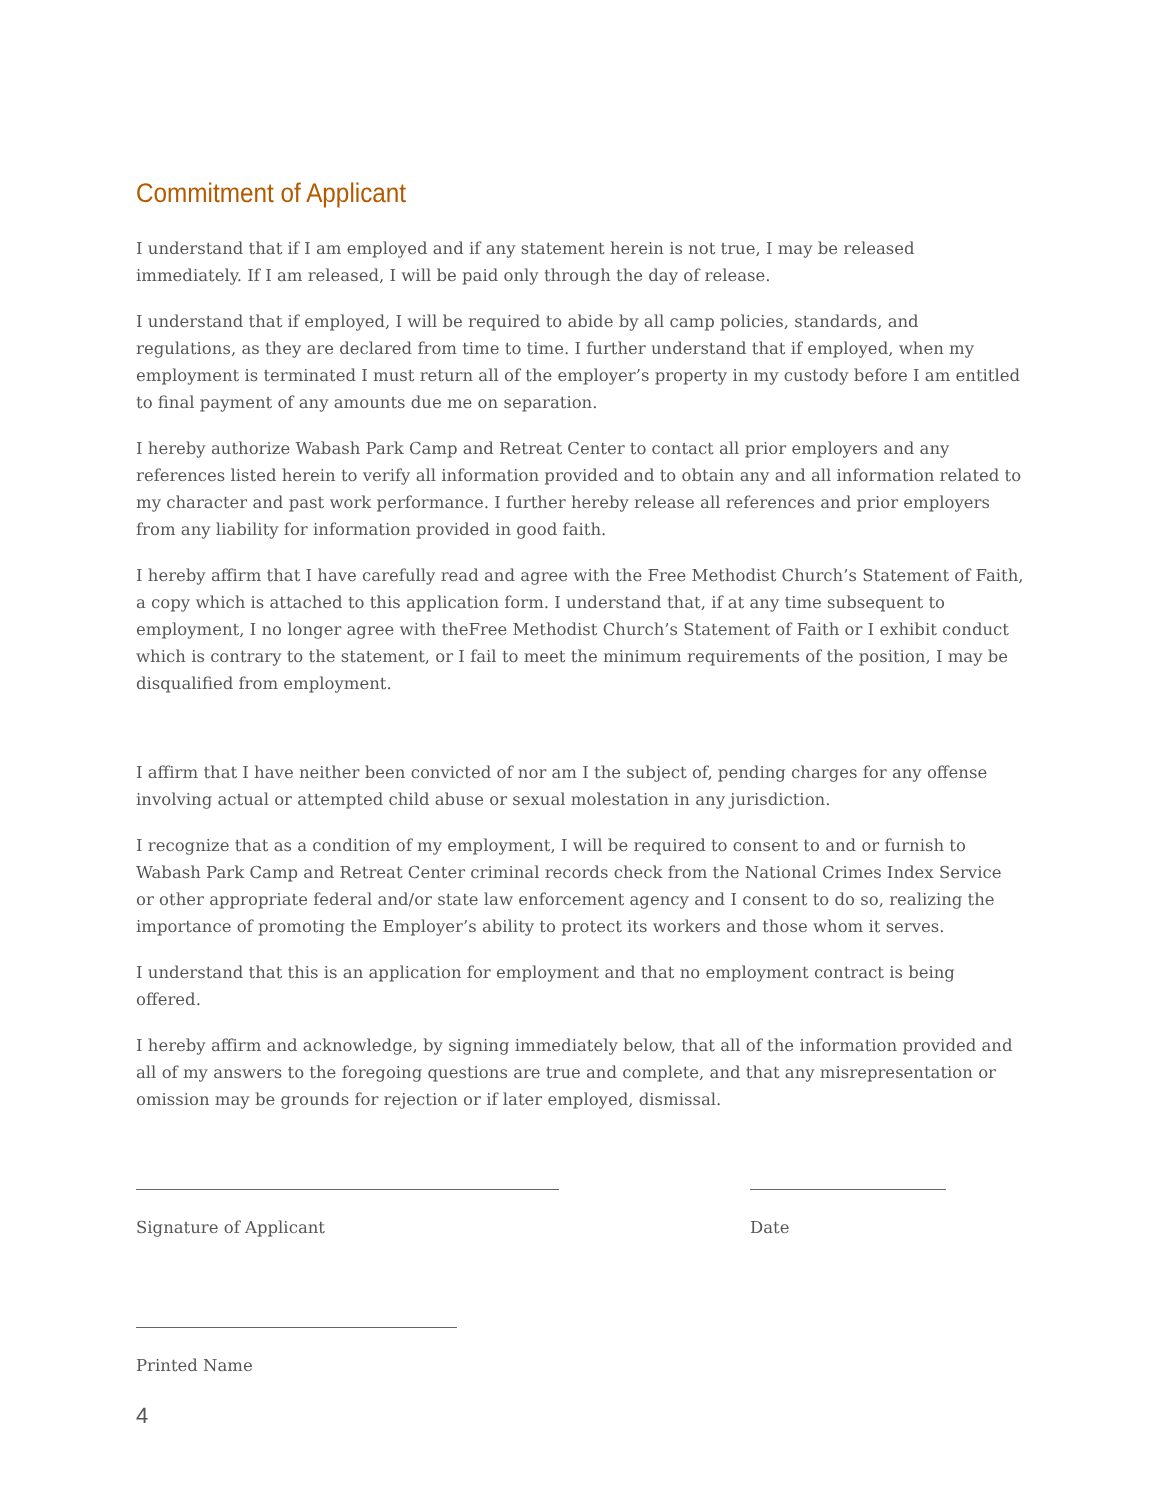Commitment of Applicant
I understand that if I am employed and if any statement herein is not true, I may be released immediately. If I am released, I will be paid only through the day of release.
I understand that if employed, I will be required to abide by all camp policies, standards, and regulations, as they are declared from time to time. I further understand that if employed, when my employment is terminated I must return all of the employer’s property in my custody before I am entitled to final payment of any amounts due me on separation.
I hereby authorize Wabash Park Camp and Retreat Center to contact all prior employers and any references listed herein to verify all information provided and to obtain any and all information related to my character and past work performance. I further hereby release all references and prior employers from any liability for information provided in good faith.
I hereby affirm that I have carefully read and agree with the Free Methodist Church’s Statement of Faith, a copy which is attached to this application form. I understand that, if at any time subsequent to employment, I no longer agree with theFree Methodist Church’s Statement of Faith or I exhibit conduct which is contrary to the statement, or I fail to meet the minimum requirements of the position, I may be disqualified from employment.
I affirm that I have neither been convicted of nor am I the subject of, pending charges for any offense involving actual or attempted child abuse or sexual molestation in any jurisdiction.
I recognize that as a condition of my employment, I will be required to consent to and or furnish to Wabash Park Camp and Retreat Center criminal records check from the National Crimes Index Service or other appropriate federal and/or state law enforcement agency and I consent to do so, realizing the importance of promoting the Employer’s ability to protect its workers and those whom it serves.
I understand that this is an application for employment and that no employment contract is being offered.
I hereby affirm and acknowledge, by signing immediately below, that all of the information provided and all of my answers to the foregoing questions are true and complete, and that any misrepresentation or omission may be grounds for rejection or if later employed, dismissal.
Signature of Applicant Date
Printed Name
4